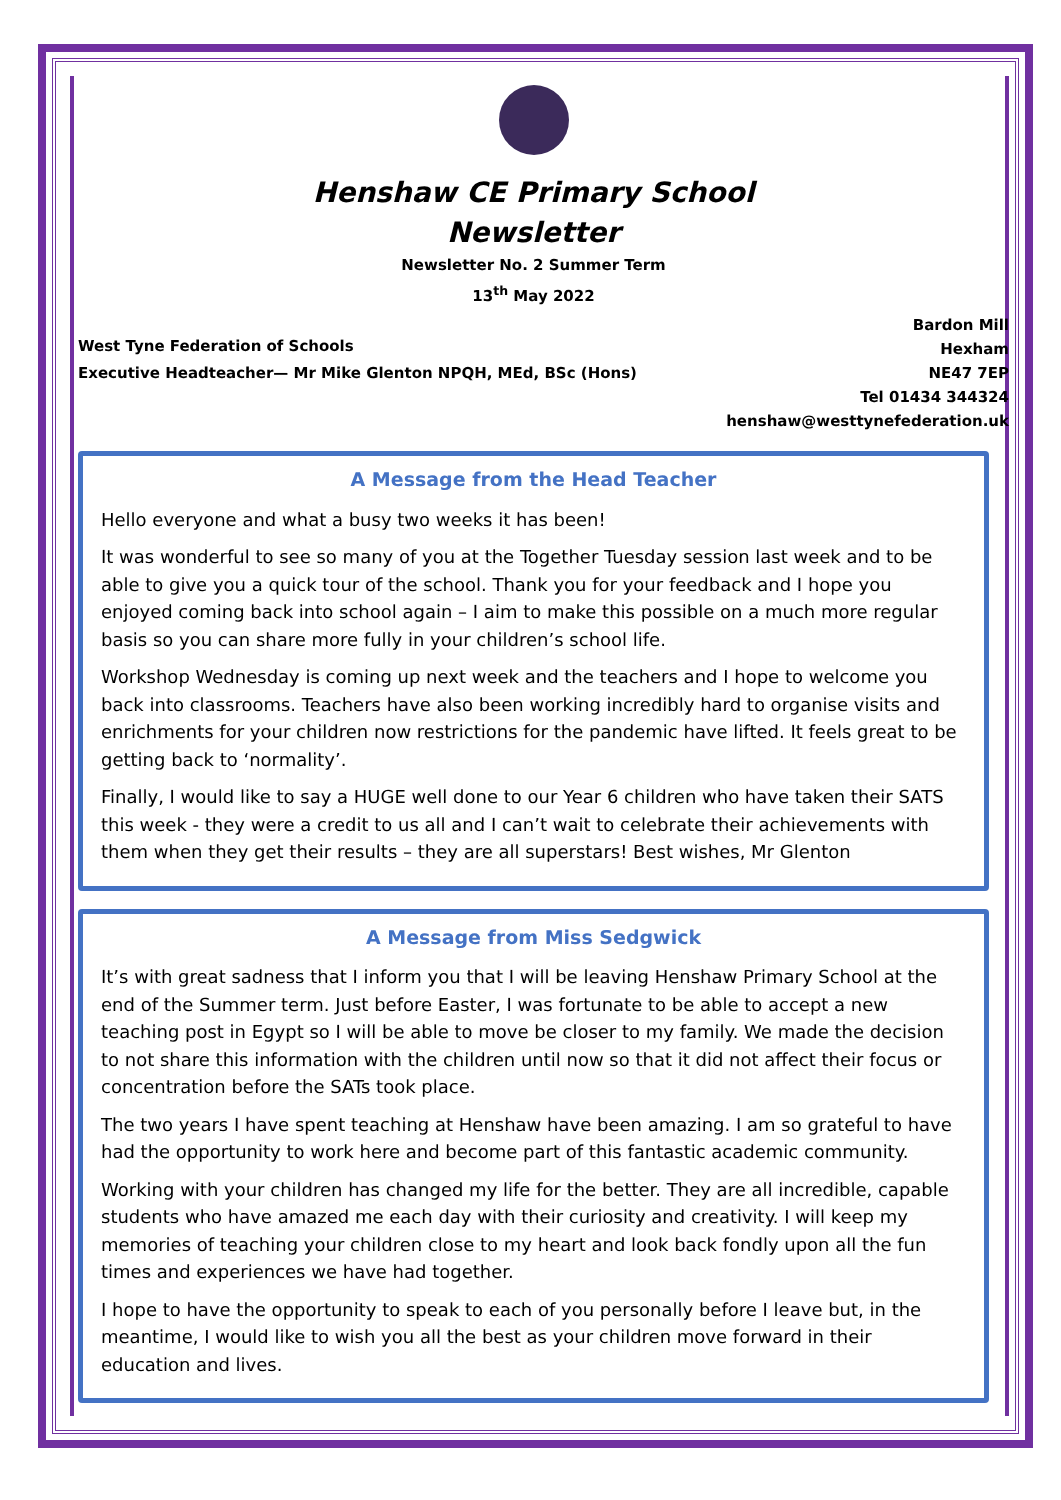Henshaw CE Primary School
Newsletter
Newsletter No. 2 Summer Term
13<sup>th</sup> May 2022
West Tyne Federation of Schools
Executive Headteacher— Mr Mike Glenton NPQH, MEd, BSc (Hons)
Bardon Mill
Hexham
NE47 7EP
Tel 01434 344324
henshaw@westtynefederation.uk
A Message from the Head Teacher
Hello everyone and what a busy two weeks it has been!
It was wonderful to see so many of you at the Together Tuesday session last week and to be able to give you a quick tour of the school. Thank you for your feedback and I hope you enjoyed coming back into school again – I aim to make this possible on a much more regular basis so you can share more fully in your children’s school life.
Workshop Wednesday is coming up next week and the teachers and I hope to welcome you back into classrooms. Teachers have also been working incredibly hard to organise visits and enrichments for your children now restrictions for the pandemic have lifted. It feels great to be getting back to ‘normality’.
Finally, I would like to say a HUGE well done to our Year 6 children who have taken their SATS this week - they were a credit to us all and I can’t wait to celebrate their achievements with them when they get their results – they are all superstars! Best wishes, Mr Glenton
A Message from Miss Sedgwick
It’s with great sadness that I inform you that I will be leaving Henshaw Primary School at the end of the Summer term. Just before Easter, I was fortunate to be able to accept a new teaching post in Egypt so I will be able to move be closer to my family. We made the decision to not share this information with the children until now so that it did not affect their focus or concentration before the SATs took place.
The two years I have spent teaching at Henshaw have been amazing. I am so grateful to have had the opportunity to work here and become part of this fantastic academic community.
Working with your children has changed my life for the better. They are all incredible, capable students who have amazed me each day with their curiosity and creativity. I will keep my memories of teaching your children close to my heart and look back fondly upon all the fun times and experiences we have had together.
I hope to have the opportunity to speak to each of you personally before I leave but, in the meantime, I would like to wish you all the best as your children move forward in their education and lives.